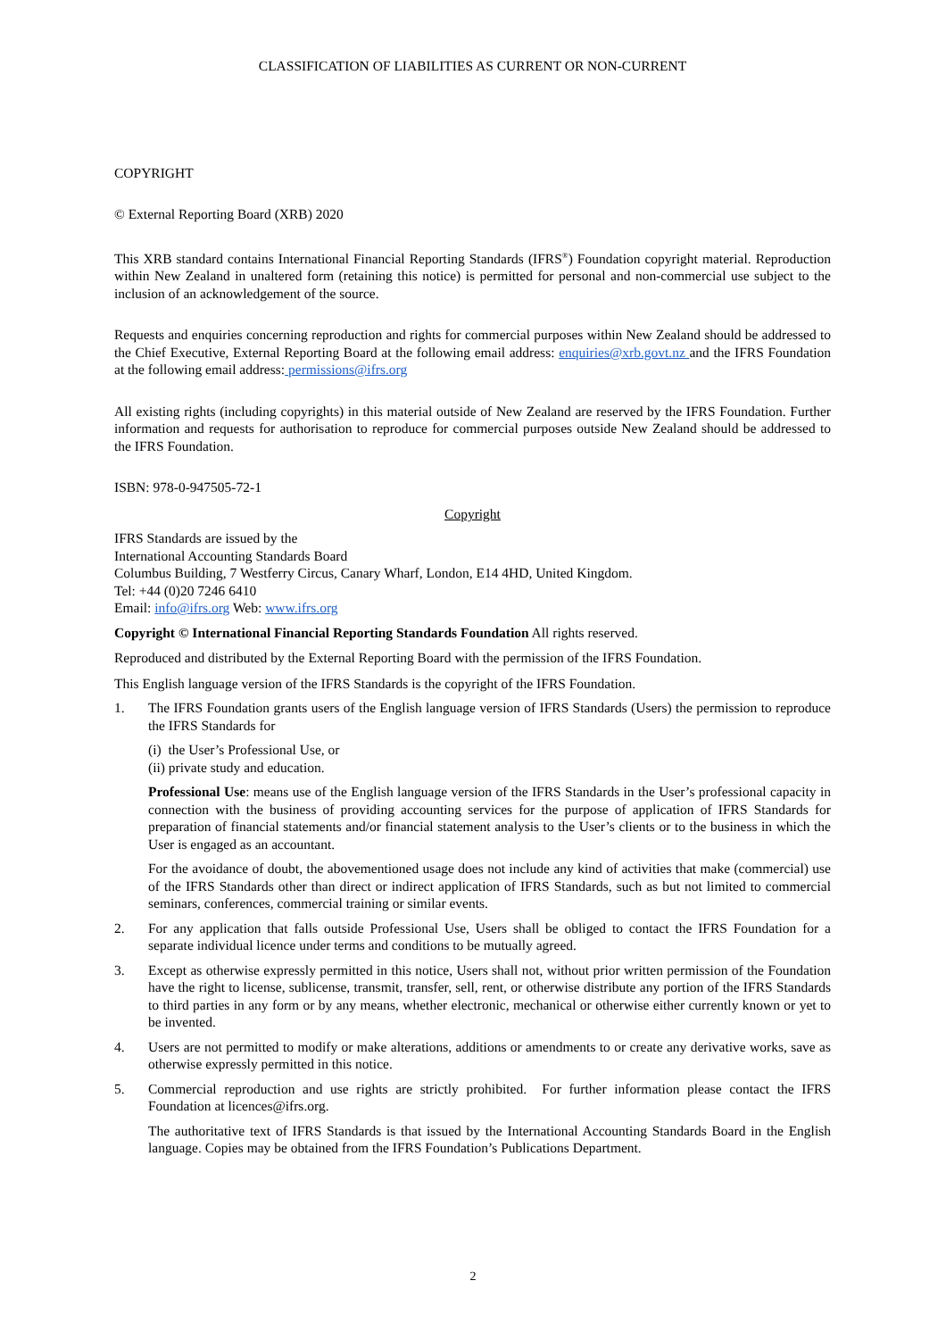CLASSIFICATION OF LIABILITIES AS CURRENT OR NON-CURRENT
COPYRIGHT
© External Reporting Board (XRB) 2020
This XRB standard contains International Financial Reporting Standards (IFRS<sup>®</sup>) Foundation copyright material. Reproduction within New Zealand in unaltered form (retaining this notice) is permitted for personal and non-commercial use subject to the inclusion of an acknowledgement of the source.
Requests and enquiries concerning reproduction and rights for commercial purposes within New Zealand should be addressed to the Chief Executive, External Reporting Board at the following email address: enquiries@xrb.govt.nz and the IFRS Foundation at the following email address: permissions@ifrs.org
All existing rights (including copyrights) in this material outside of New Zealand are reserved by the IFRS Foundation. Further information and requests for authorisation to reproduce for commercial purposes outside New Zealand should be addressed to the IFRS Foundation.
ISBN: 978-0-947505-72-1
Copyright
IFRS Standards are issued by the
International Accounting Standards Board
Columbus Building, 7 Westferry Circus, Canary Wharf, London, E14 4HD, United Kingdom.
Tel: +44 (0)20 7246 6410
Email: info@ifrs.org Web: www.ifrs.org
Copyright © International Financial Reporting Standards Foundation All rights reserved.
Reproduced and distributed by the External Reporting Board with the permission of the IFRS Foundation.
This English language version of the IFRS Standards is the copyright of the IFRS Foundation.
1. The IFRS Foundation grants users of the English language version of IFRS Standards (Users) the permission to reproduce the IFRS Standards for
(i) the User’s Professional Use, or
(ii) private study and education.
Professional Use: means use of the English language version of the IFRS Standards in the User’s professional capacity in connection with the business of providing accounting services for the purpose of application of IFRS Standards for preparation of financial statements and/or financial statement analysis to the User’s clients or to the business in which the User is engaged as an accountant.
For the avoidance of doubt, the abovementioned usage does not include any kind of activities that make (commercial) use of the IFRS Standards other than direct or indirect application of IFRS Standards, such as but not limited to commercial seminars, conferences, commercial training or similar events.
2. For any application that falls outside Professional Use, Users shall be obliged to contact the IFRS Foundation for a separate individual licence under terms and conditions to be mutually agreed.
3. Except as otherwise expressly permitted in this notice, Users shall not, without prior written permission of the Foundation have the right to license, sublicense, transmit, transfer, sell, rent, or otherwise distribute any portion of the IFRS Standards to third parties in any form or by any means, whether electronic, mechanical or otherwise either currently known or yet to be invented.
4. Users are not permitted to modify or make alterations, additions or amendments to or create any derivative works, save as otherwise expressly permitted in this notice.
5. Commercial reproduction and use rights are strictly prohibited. For further information please contact the IFRS Foundation at licences@ifrs.org.
The authoritative text of IFRS Standards is that issued by the International Accounting Standards Board in the English language. Copies may be obtained from the IFRS Foundation’s Publications Department.
2